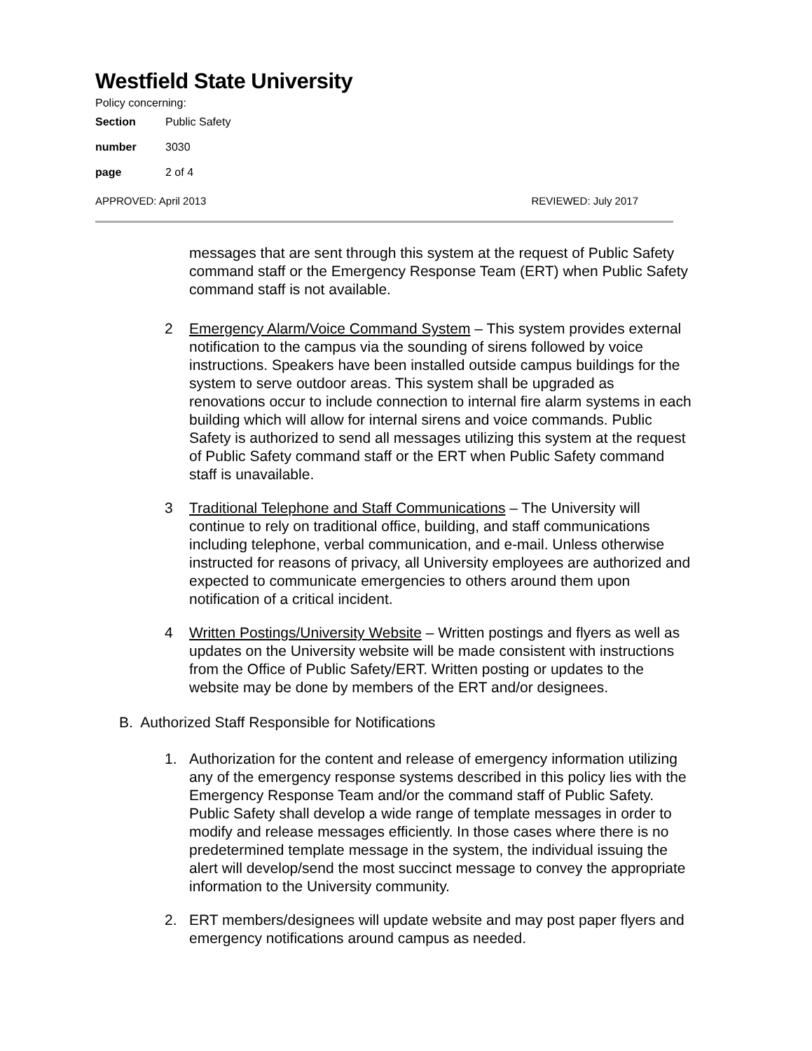Westfield State University
Policy concerning:
Section Public Safety
number 3030
page 2 of 4
APPROVED: April 2013 REVIEWED: July 2017
messages that are sent through this system at the request of Public Safety command staff or the Emergency Response Team (ERT) when Public Safety command staff is not available.
2 Emergency Alarm/Voice Command System – This system provides external notification to the campus via the sounding of sirens followed by voice instructions. Speakers have been installed outside campus buildings for the system to serve outdoor areas. This system shall be upgraded as renovations occur to include connection to internal fire alarm systems in each building which will allow for internal sirens and voice commands. Public Safety is authorized to send all messages utilizing this system at the request of Public Safety command staff or the ERT when Public Safety command staff is unavailable.
3 Traditional Telephone and Staff Communications – The University will continue to rely on traditional office, building, and staff communications including telephone, verbal communication, and e-mail. Unless otherwise instructed for reasons of privacy, all University employees are authorized and expected to communicate emergencies to others around them upon notification of a critical incident.
4 Written Postings/University Website – Written postings and flyers as well as updates on the University website will be made consistent with instructions from the Office of Public Safety/ERT. Written posting or updates to the website may be done by members of the ERT and/or designees.
B. Authorized Staff Responsible for Notifications
1. Authorization for the content and release of emergency information utilizing any of the emergency response systems described in this policy lies with the Emergency Response Team and/or the command staff of Public Safety. Public Safety shall develop a wide range of template messages in order to modify and release messages efficiently. In those cases where there is no predetermined template message in the system, the individual issuing the alert will develop/send the most succinct message to convey the appropriate information to the University community.
2. ERT members/designees will update website and may post paper flyers and emergency notifications around campus as needed.